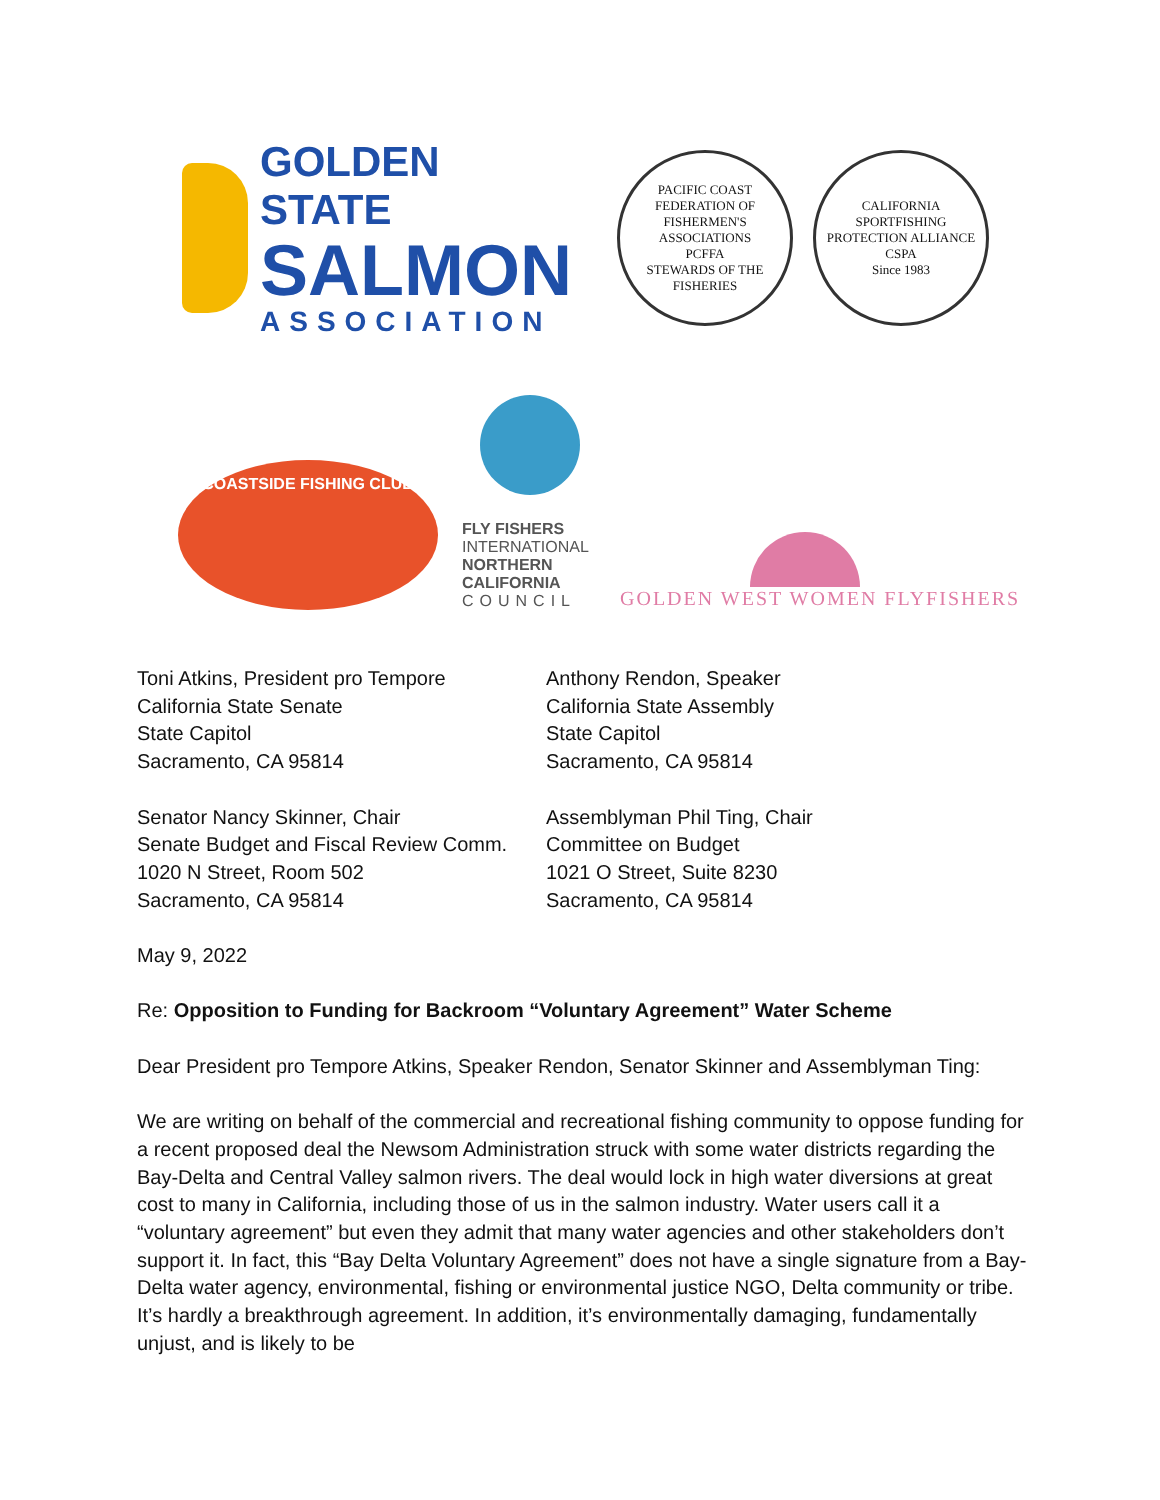GOLDEN STATE
SALMON
ASSOCIATION
PACIFIC COAST FEDERATION OF FISHERMEN'S ASSOCIATIONS
PCFFA
STEWARDS OF THE FISHERIES
CALIFORNIA SPORTFISHING PROTECTION ALLIANCE
CSPA
Since 1983
COASTSIDE FISHING CLUB
FLY FISHERS
INTERNATIONAL
NORTHERN
CALIFORNIA
COUNCIL
GOLDEN WEST WOMEN FLYFISHERS
Toni Atkins, President pro Tempore
California State Senate
State Capitol
Sacramento, CA 95814
Anthony Rendon, Speaker
California State Assembly
State Capitol
Sacramento, CA 95814
Senator Nancy Skinner, Chair
Senate Budget and Fiscal Review Comm.
1020 N Street, Room 502
Sacramento, CA 95814
Assemblyman Phil Ting, Chair
Committee on Budget
1021 O Street, Suite 8230
Sacramento, CA 95814
May 9, 2022
Re: Opposition to Funding for Backroom “Voluntary Agreement” Water Scheme
Dear President pro Tempore Atkins, Speaker Rendon, Senator Skinner and Assemblyman Ting:
We are writing on behalf of the commercial and recreational fishing community to oppose funding for a recent proposed deal the Newsom Administration struck with some water districts regarding the Bay-Delta and Central Valley salmon rivers. The deal would lock in high water diversions at great cost to many in California, including those of us in the salmon industry. Water users call it a “voluntary agreement” but even they admit that many water agencies and other stakeholders don’t support it. In fact, this “Bay Delta Voluntary Agreement” does not have a single signature from a Bay-Delta water agency, environmental, fishing or environmental justice NGO, Delta community or tribe. It’s hardly a breakthrough agreement. In addition, it’s environmentally damaging, fundamentally unjust, and is likely to be